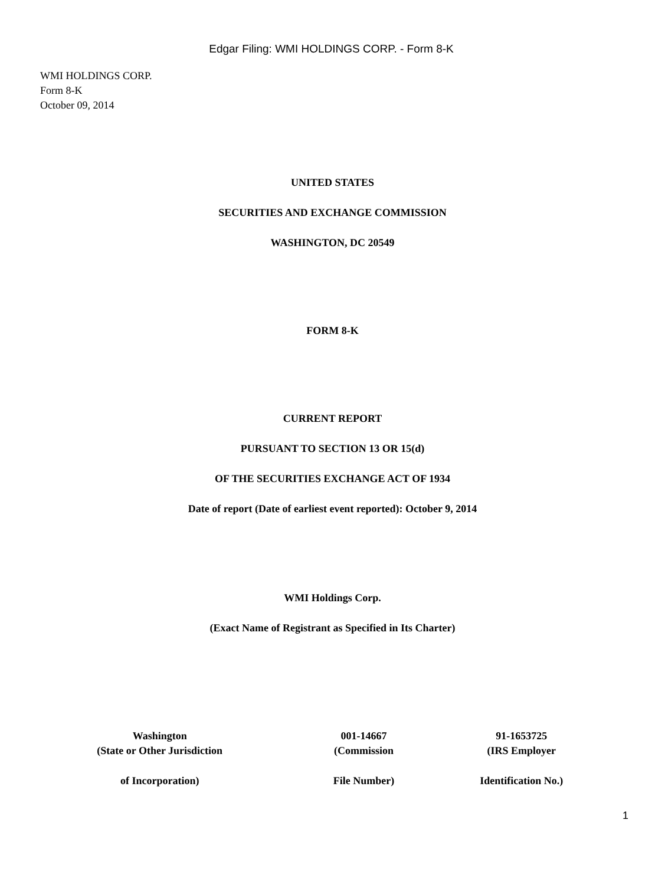Edgar Filing: WMI HOLDINGS CORP. - Form 8-K
WMI HOLDINGS CORP.
Form 8-K
October 09, 2014
UNITED STATES
SECURITIES AND EXCHANGE COMMISSION
WASHINGTON, DC 20549
FORM 8-K
CURRENT REPORT
PURSUANT TO SECTION 13 OR 15(d)
OF THE SECURITIES EXCHANGE ACT OF 1934
Date of report (Date of earliest event reported): October 9, 2014
WMI Holdings Corp.
(Exact Name of Registrant as Specified in Its Charter)
| Washington (State or Other Jurisdiction | 001-14667 (Commission | 91-1653725 (IRS Employer |
| of Incorporation) | File Number) | Identification No.) |
1